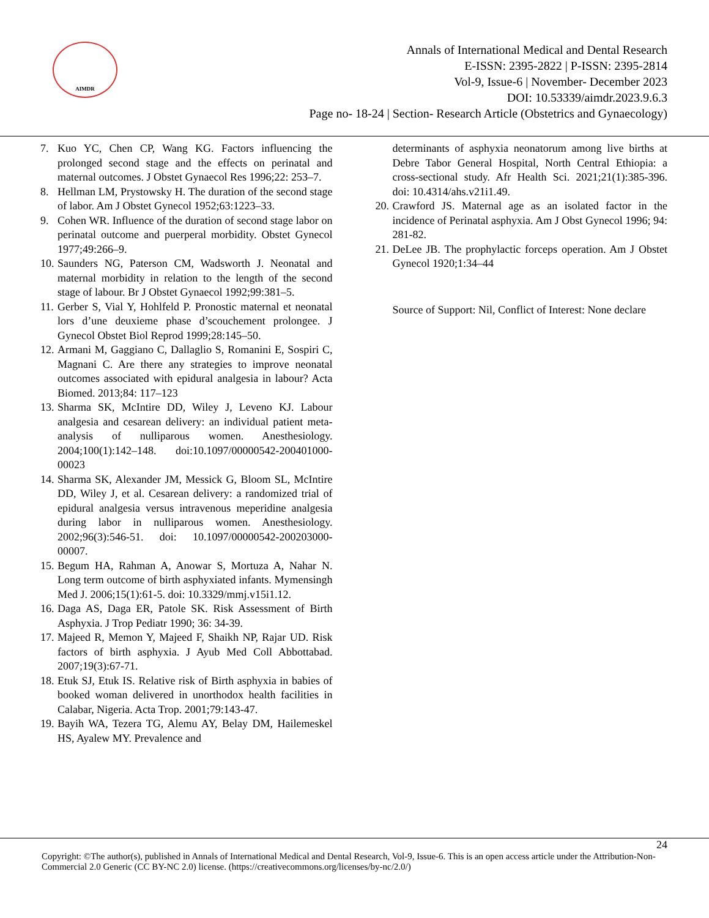AIMDR
Annals of International Medical and Dental Research
E-ISSN: 2395-2822 | P-ISSN: 2395-2814
Vol-9, Issue-6 | November- December 2023
DOI: 10.53339/aimdr.2023.9.6.3
Page no- 18-24 | Section- Research Article (Obstetrics and Gynaecology)
7. Kuo YC, Chen CP, Wang KG. Factors influencing the prolonged second stage and the effects on perinatal and maternal outcomes. J Obstet Gynaecol Res 1996;22: 253–7.
8. Hellman LM, Prystowsky H. The duration of the second stage of labor. Am J Obstet Gynecol 1952;63:1223–33.
9. Cohen WR. Influence of the duration of second stage labor on perinatal outcome and puerperal morbidity. Obstet Gynecol 1977;49:266–9.
10. Saunders NG, Paterson CM, Wadsworth J. Neonatal and maternal morbidity in relation to the length of the second stage of labour. Br J Obstet Gynaecol 1992;99:381–5.
11. Gerber S, Vial Y, Hohlfeld P. Pronostic maternal et neonatal lors d’une deuxieme phase d’scouchement prolongee. J Gynecol Obstet Biol Reprod 1999;28:145–50.
12. Armani M, Gaggiano C, Dallaglio S, Romanini E, Sospiri C, Magnani C. Are there any strategies to improve neonatal outcomes associated with epidural analgesia in labour? Acta Biomed. 2013;84: 117–123
13. Sharma SK, McIntire DD, Wiley J, Leveno KJ. Labour analgesia and cesarean delivery: an individual patient meta-analysis of nulliparous women. Anesthesiology. 2004;100(1):142–148. doi:10.1097/00000542-200401000-00023
14. Sharma SK, Alexander JM, Messick G, Bloom SL, McIntire DD, Wiley J, et al. Cesarean delivery: a randomized trial of epidural analgesia versus intravenous meperidine analgesia during labor in nulliparous women. Anesthesiology. 2002;96(3):546-51. doi: 10.1097/00000542-200203000-00007.
15. Begum HA, Rahman A, Anowar S, Mortuza A, Nahar N. Long term outcome of birth asphyxiated infants. Mymensingh Med J. 2006;15(1):61-5. doi: 10.3329/mmj.v15i1.12.
16. Daga AS, Daga ER, Patole SK. Risk Assessment of Birth Asphyxia. J Trop Pediatr 1990; 36: 34-39.
17. Majeed R, Memon Y, Majeed F, Shaikh NP, Rajar UD. Risk factors of birth asphyxia. J Ayub Med Coll Abbottabad. 2007;19(3):67-71.
18. Etuk SJ, Etuk IS. Relative risk of Birth asphyxia in babies of booked woman delivered in unorthodox health facilities in Calabar, Nigeria. Acta Trop. 2001;79:143-47.
19. Bayih WA, Tezera TG, Alemu AY, Belay DM, Hailemeskel HS, Ayalew MY. Prevalence and
determinants of asphyxia neonatorum among live births at Debre Tabor General Hospital, North Central Ethiopia: a cross-sectional study. Afr Health Sci. 2021;21(1):385-396. doi: 10.4314/ahs.v21i1.49.
20. Crawford JS. Maternal age as an isolated factor in the incidence of Perinatal asphyxia. Am J Obst Gynecol 1996; 94: 281-82.
21. DeLee JB. The prophylactic forceps operation. Am J Obstet Gynecol 1920;1:34–44
Source of Support: Nil, Conflict of Interest: None declare
24
Copyright: ©The author(s), published in Annals of International Medical and Dental Research, Vol-9, Issue-6. This is an open access article under the Attribution-Non-Commercial 2.0 Generic (CC BY-NC 2.0) license. (https://creativecommons.org/licenses/by-nc/2.0/)